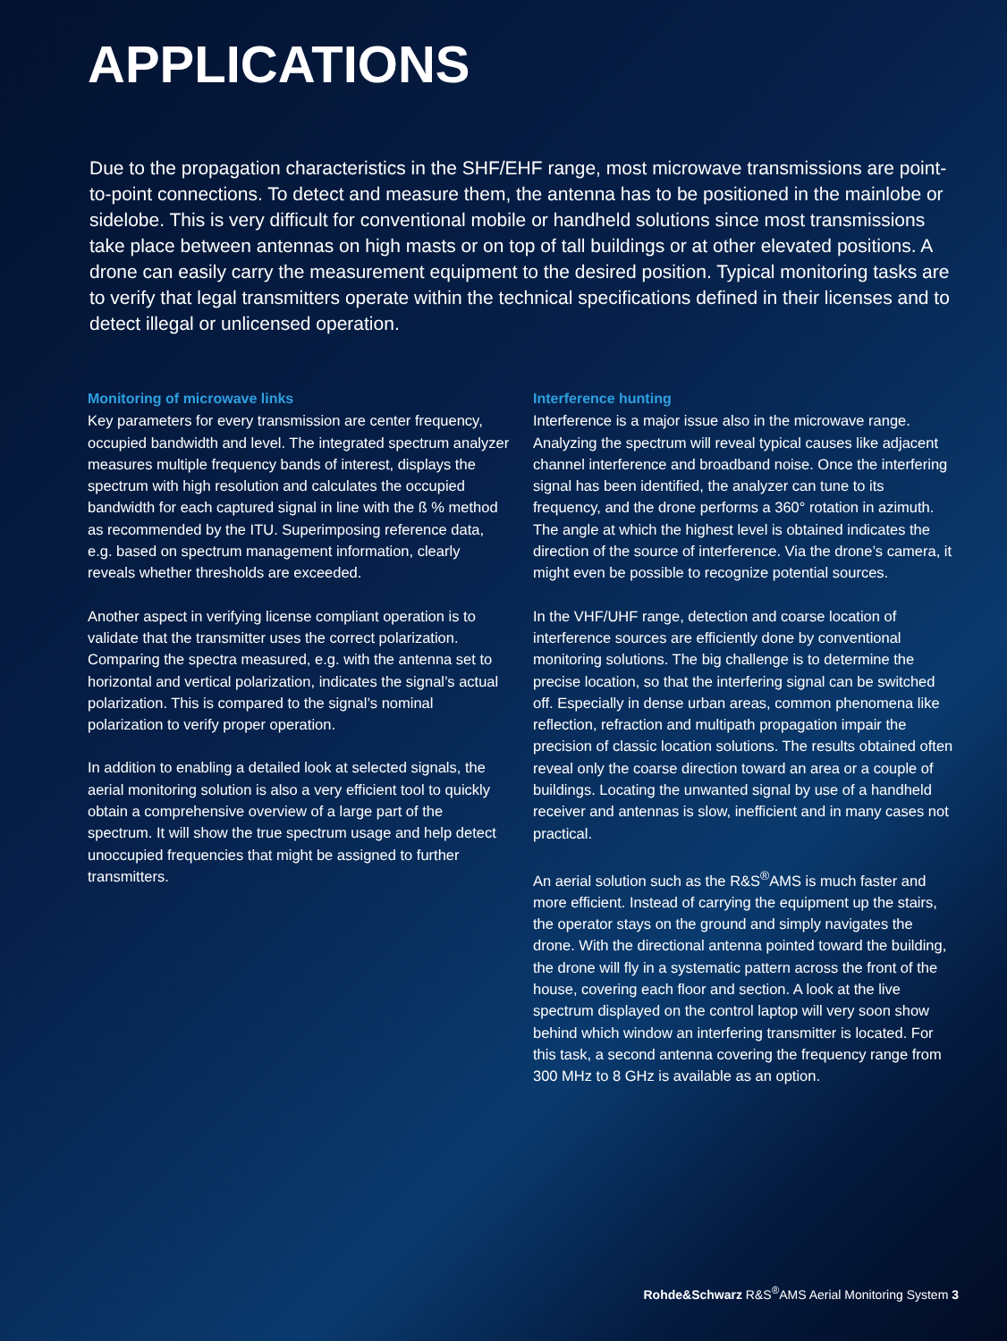APPLICATIONS
Due to the propagation characteristics in the SHF/EHF range, most microwave transmissions are point-to-point connections. To detect and measure them, the antenna has to be positioned in the mainlobe or sidelobe. This is very difficult for conventional mobile or handheld solutions since most transmissions take place between antennas on high masts or on top of tall buildings or at other elevated positions. A drone can easily carry the measurement equipment to the desired position. Typical monitoring tasks are to verify that legal transmitters operate within the technical specifications defined in their licenses and to detect illegal or unlicensed operation.
Monitoring of microwave links
Key parameters for every transmission are center frequency, occupied bandwidth and level. The integrated spectrum analyzer measures multiple frequency bands of interest, displays the spectrum with high resolution and calculates the occupied bandwidth for each captured signal in line with the ß % method as recommended by the ITU. Superimposing reference data, e.g. based on spectrum management information, clearly reveals whether thresholds are exceeded.
Another aspect in verifying license compliant operation is to validate that the transmitter uses the correct polarization. Comparing the spectra measured, e.g. with the antenna set to horizontal and vertical polarization, indicates the signal’s actual polarization. This is compared to the signal’s nominal polarization to verify proper operation.
In addition to enabling a detailed look at selected signals, the aerial monitoring solution is also a very efficient tool to quickly obtain a comprehensive overview of a large part of the spectrum. It will show the true spectrum usage and help detect unoccupied frequencies that might be assigned to further transmitters.
Interference hunting
Interference is a major issue also in the microwave range. Analyzing the spectrum will reveal typical causes like adjacent channel interference and broadband noise. Once the interfering signal has been identified, the analyzer can tune to its frequency, and the drone performs a 360° rotation in azimuth. The angle at which the highest level is obtained indicates the direction of the source of interference. Via the drone’s camera, it might even be possible to recognize potential sources.
In the VHF/UHF range, detection and coarse location of interference sources are efficiently done by conventional monitoring solutions. The big challenge is to determine the precise location, so that the interfering signal can be switched off. Especially in dense urban areas, common phenomena like reflection, refraction and multipath propagation impair the precision of classic location solutions. The results obtained often reveal only the coarse direction toward an area or a couple of buildings. Locating the unwanted signal by use of a handheld receiver and antennas is slow, inefficient and in many cases not practical.
An aerial solution such as the R&S<sup>®</sup>AMS is much faster and more efficient. Instead of carrying the equipment up the stairs, the operator stays on the ground and simply navigates the drone. With the directional antenna pointed toward the building, the drone will fly in a systematic pattern across the front of the house, covering each floor and section. A look at the live spectrum displayed on the control laptop will very soon show behind which window an interfering transmitter is located. For this task, a second antenna covering the frequency range from 300 MHz to 8 GHz is available as an option.
Rohde&Schwarz R&S<sup>®</sup>AMS Aerial Monitoring System 3